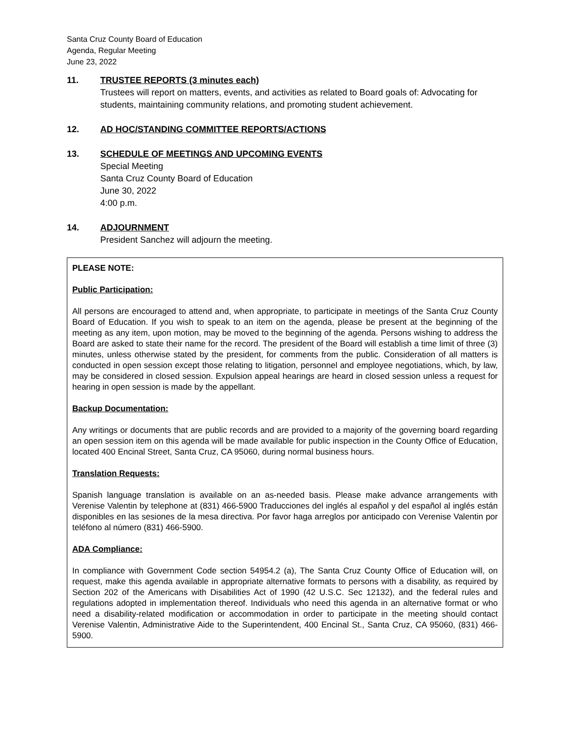Santa Cruz County Board of Education
Agenda, Regular Meeting
June 23, 2022
11. TRUSTEE REPORTS (3 minutes each)
Trustees will report on matters, events, and activities as related to Board goals of: Advocating for students, maintaining community relations, and promoting student achievement.
12. AD HOC/STANDING COMMITTEE REPORTS/ACTIONS
13. SCHEDULE OF MEETINGS AND UPCOMING EVENTS
Special Meeting
Santa Cruz County Board of Education
June 30, 2022
4:00 p.m.
14. ADJOURNMENT
President Sanchez will adjourn the meeting.
PLEASE NOTE:
Public Participation:
All persons are encouraged to attend and, when appropriate, to participate in meetings of the Santa Cruz County Board of Education. If you wish to speak to an item on the agenda, please be present at the beginning of the meeting as any item, upon motion, may be moved to the beginning of the agenda. Persons wishing to address the Board are asked to state their name for the record. The president of the Board will establish a time limit of three (3) minutes, unless otherwise stated by the president, for comments from the public. Consideration of all matters is conducted in open session except those relating to litigation, personnel and employee negotiations, which, by law, may be considered in closed session. Expulsion appeal hearings are heard in closed session unless a request for hearing in open session is made by the appellant.
Backup Documentation:
Any writings or documents that are public records and are provided to a majority of the governing board regarding an open session item on this agenda will be made available for public inspection in the County Office of Education, located 400 Encinal Street, Santa Cruz, CA 95060, during normal business hours.
Translation Requests:
Spanish language translation is available on an as-needed basis. Please make advance arrangements with Verenise Valentin by telephone at (831) 466-5900 Traducciones del inglés al español y del español al inglés están disponibles en las sesiones de la mesa directiva. Por favor haga arreglos por anticipado con Verenise Valentin por teléfono al número (831) 466-5900.
ADA Compliance:
In compliance with Government Code section 54954.2 (a), The Santa Cruz County Office of Education will, on request, make this agenda available in appropriate alternative formats to persons with a disability, as required by Section 202 of the Americans with Disabilities Act of 1990 (42 U.S.C. Sec 12132), and the federal rules and regulations adopted in implementation thereof. Individuals who need this agenda in an alternative format or who need a disability-related modification or accommodation in order to participate in the meeting should contact Verenise Valentin, Administrative Aide to the Superintendent, 400 Encinal St., Santa Cruz, CA 95060, (831) 466-5900.